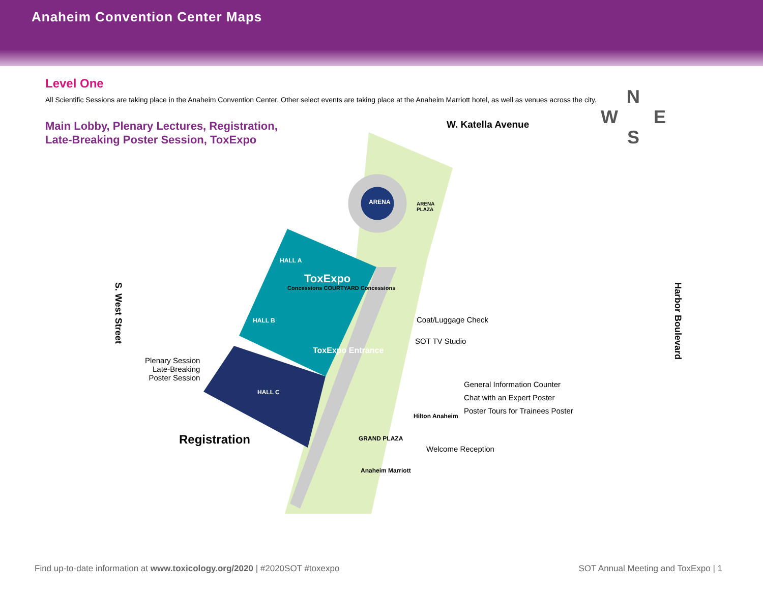Anaheim Convention Center Maps
Level One
All Scientific Sessions are taking place in the Anaheim Convention Center. Other select events are taking place at the Anaheim Marriott hotel, as well as venues across the city.
Main Lobby, Plenary Lectures, Registration,
Late-Breaking Poster Session, ToxExpo
ARENA
ARENA
PLAZA
HALL A
ToxExpo
Concessions COURTYARD Concessions
HALL B
ToxExpo Entrance
HALL C
W. Katella Avenue
N
W E
S
S. West Street
Harbor Boulevard
Coat/Luggage Check
SOT TV Studio
Plenary Session
Late-Breaking
Poster Session
General Information Counter
Chat with an Expert Poster
Poster Tours for Trainees Poster
Hilton Anaheim
Registration GRAND PLAZA
Welcome Reception
Anaheim Marriott
Find up-to-date information at www.toxicology.org/2020 | #2020SOT #toxexpo SOT Annual Meeting and ToxExpo | 1